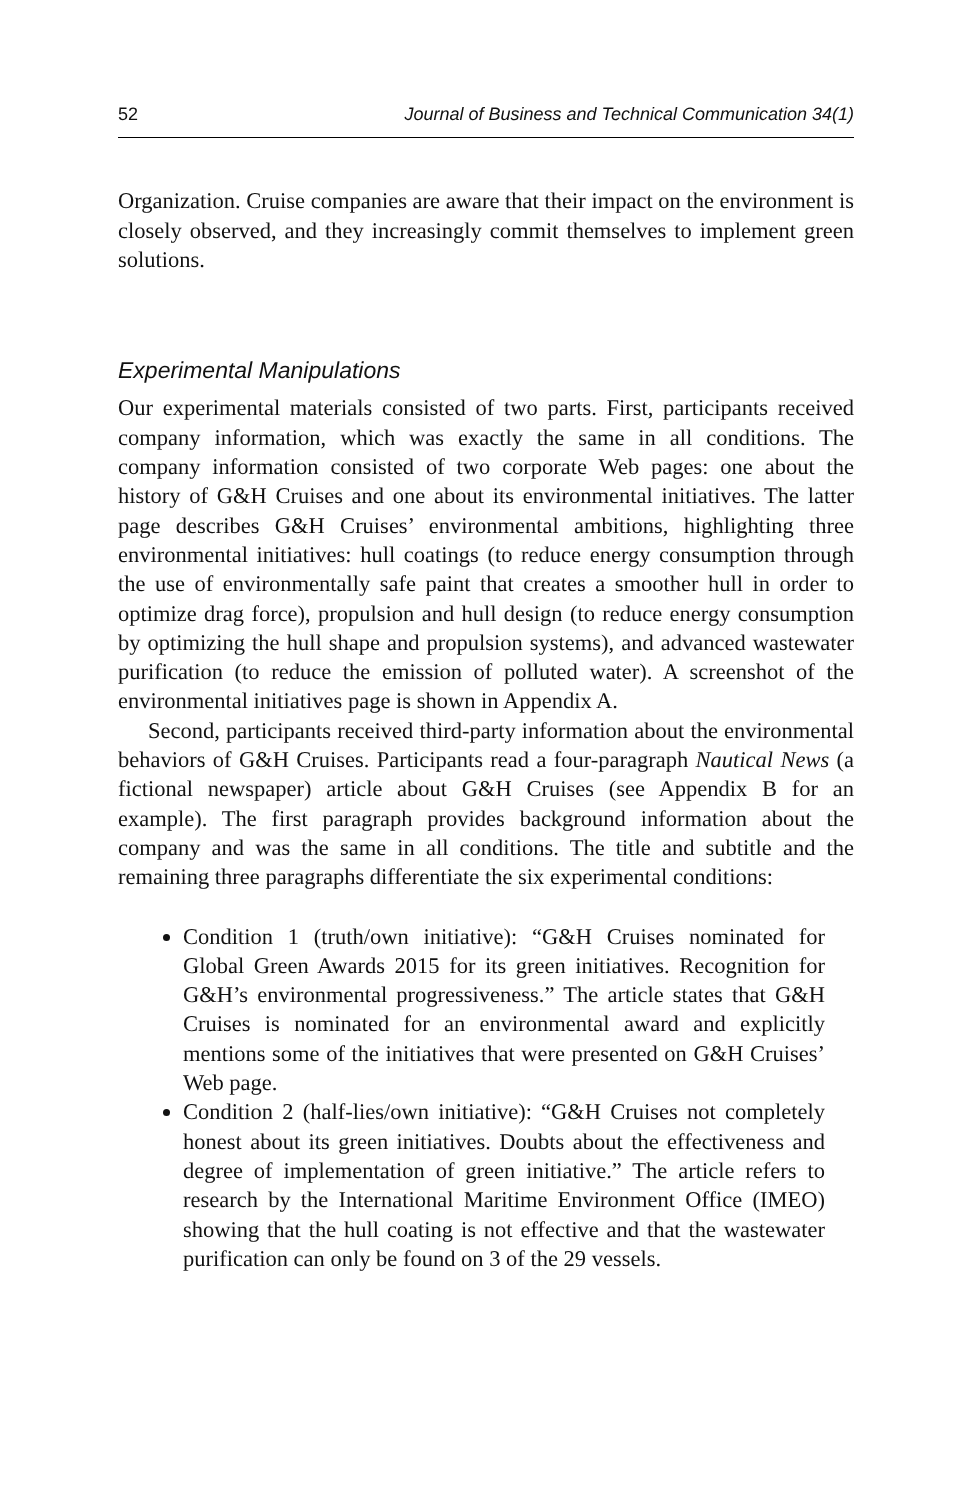52 Journal of Business and Technical Communication 34(1)
Organization. Cruise companies are aware that their impact on the environment is closely observed, and they increasingly commit themselves to implement green solutions.
Experimental Manipulations
Our experimental materials consisted of two parts. First, participants received company information, which was exactly the same in all conditions. The company information consisted of two corporate Web pages: one about the history of G&H Cruises and one about its environmental initiatives. The latter page describes G&H Cruises’ environmental ambitions, highlighting three environmental initiatives: hull coatings (to reduce energy consumption through the use of environmentally safe paint that creates a smoother hull in order to optimize drag force), propulsion and hull design (to reduce energy consumption by optimizing the hull shape and propulsion systems), and advanced wastewater purification (to reduce the emission of polluted water). A screenshot of the environmental initiatives page is shown in Appendix A.
Second, participants received third-party information about the environmental behaviors of G&H Cruises. Participants read a four-paragraph Nautical News (a fictional newspaper) article about G&H Cruises (see Appendix B for an example). The first paragraph provides background information about the company and was the same in all conditions. The title and subtitle and the remaining three paragraphs differentiate the six experimental conditions:
Condition 1 (truth/own initiative): “G&H Cruises nominated for Global Green Awards 2015 for its green initiatives. Recognition for G&H’s environmental progressiveness.” The article states that G&H Cruises is nominated for an environmental award and explicitly mentions some of the initiatives that were presented on G&H Cruises’ Web page.
Condition 2 (half-lies/own initiative): “G&H Cruises not completely honest about its green initiatives. Doubts about the effectiveness and degree of implementation of green initiative.” The article refers to research by the International Maritime Environment Office (IMEO) showing that the hull coating is not effective and that the wastewater purification can only be found on 3 of the 29 vessels.